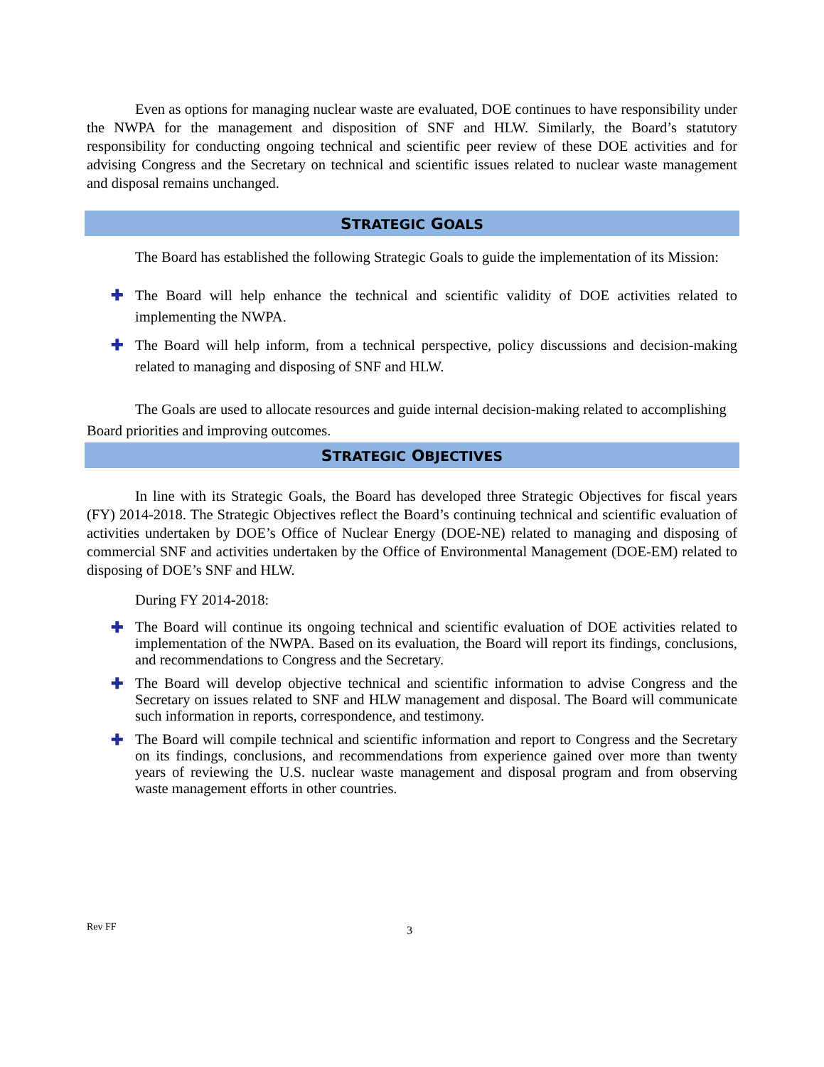Even as options for managing nuclear waste are evaluated, DOE continues to have responsibility under the NWPA for the management and disposition of SNF and HLW. Similarly, the Board’s statutory responsibility for conducting ongoing technical and scientific peer review of these DOE activities and for advising Congress and the Secretary on technical and scientific issues related to nuclear waste management and disposal remains unchanged.
STRATEGIC GOALS
The Board has established the following Strategic Goals to guide the implementation of its Mission:
✚ The Board will help enhance the technical and scientific validity of DOE activities related to implementing the NWPA.
✚ The Board will help inform, from a technical perspective, policy discussions and decision-making related to managing and disposing of SNF and HLW.
The Goals are used to allocate resources and guide internal decision-making related to accomplishing Board priorities and improving outcomes.
STRATEGIC OBJECTIVES
In line with its Strategic Goals, the Board has developed three Strategic Objectives for fiscal years (FY) 2014-2018. The Strategic Objectives reflect the Board’s continuing technical and scientific evaluation of activities undertaken by DOE’s Office of Nuclear Energy (DOE-NE) related to managing and disposing of commercial SNF and activities undertaken by the Office of Environmental Management (DOE-EM) related to disposing of DOE’s SNF and HLW.
During FY 2014-2018:
✚ The Board will continue its ongoing technical and scientific evaluation of DOE activities related to implementation of the NWPA. Based on its evaluation, the Board will report its findings, conclusions, and recommendations to Congress and the Secretary.
✚ The Board will develop objective technical and scientific information to advise Congress and the Secretary on issues related to SNF and HLW management and disposal. The Board will communicate such information in reports, correspondence, and testimony.
✚ The Board will compile technical and scientific information and report to Congress and the Secretary on its findings, conclusions, and recommendations from experience gained over more than twenty years of reviewing the U.S. nuclear waste management and disposal program and from observing waste management efforts in other countries.
Rev FF 3